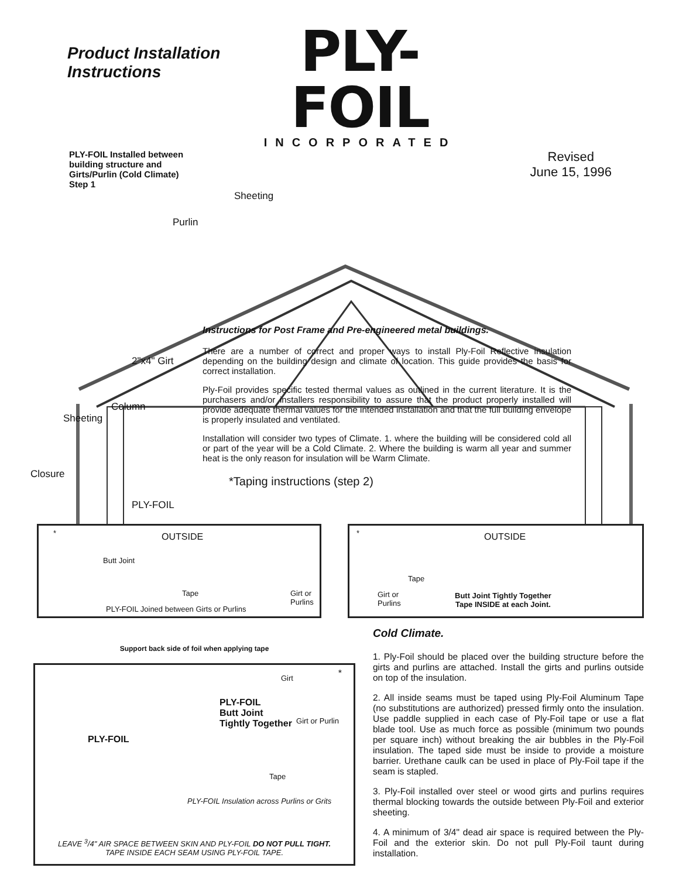Product Installation Instructions
PLY-FOIL
INCORPORATED
PLY-FOIL Installed between building structure and Girts/Purlin (Cold Climate)
Step 1
Revised
June 15, 1996
Sheeting
Purlin
2"x4" Girt
Column
Sheeting
Closure
PLY-FOIL
Instructions for Post Frame and Pre-engineered metal buildings.
There are a number of correct and proper ways to install Ply-Foil Reflective insulation depending on the building design and climate of location. This guide provides the basis for correct installation.
Ply-Foil provides specific tested thermal values as outlined in the current literature. It is the purchasers and/or installers responsibility to assure that the product properly installed will provide adequate thermal values for the intended installation and that the full building envelope is properly insulated and ventilated.
Installation will consider two types of Climate. 1. where the building will be considered cold all or part of the year will be a Cold Climate. 2. Where the building is warm all year and summer heat is the only reason for insulation will be Warm Climate.
*Taping instructions (step 2)
* OUTSIDE
Butt Joint
Tape
Girt or
Purlins
PLY-FOIL Joined between Girts or Purlins
* OUTSIDE
Tape
Girt or
Purlins
Butt Joint Tightly Together
Tape INSIDE at each Joint.
Support back side of foil when applying tape
* Girt
PLY-FOIL
Butt Joint
Tightly Together
Girt or Purlin
PLY-FOIL
Tape
PLY-FOIL Insulation across Purlins or Grits
LEAVE <sup>3</sup>/4" AIR SPACE BETWEEN SKIN AND PLY-FOIL DO NOT PULL TIGHT.
TAPE INSIDE EACH SEAM USING PLY-FOIL TAPE.
Cold Climate.
1. Ply-Foil should be placed over the building structure before the girts and purlins are attached. Install the girts and purlins outside on top of the insulation.
2. All inside seams must be taped using Ply-Foil Aluminum Tape (no substitutions are authorized) pressed firmly onto the insulation. Use paddle supplied in each case of Ply-Foil tape or use a flat blade tool. Use as much force as possible (minimum two pounds per square inch) without breaking the air bubbles in the Ply-Foil insulation. The taped side must be inside to provide a moisture barrier. Urethane caulk can be used in place of Ply-Foil tape if the seam is stapled.
3. Ply-Foil installed over steel or wood girts and purlins requires thermal blocking towards the outside between Ply-Foil and exterior sheeting.
4. A minimum of 3/4" dead air space is required between the Ply-Foil and the exterior skin. Do not pull Ply-Foil taunt during installation.